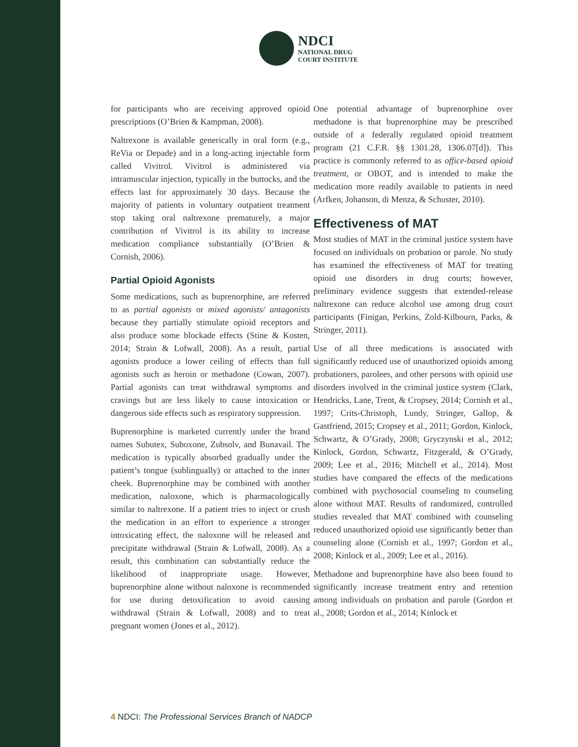NDCI
NATIONAL DRUG
COURT INSTITUTE
for participants who are receiving approved opioid prescriptions (O’Brien & Kampman, 2008).
Naltrexone is available generically in oral form (e.g., ReVia or Depade) and in a long-acting injectable form called Vivitrol. Vivitrol is administered via intramuscular injection, typically in the buttocks, and the effects last for approximately 30 days. Because the majority of patients in voluntary outpatient treatment stop taking oral naltrexone prematurely, a major contribution of Vivitrol is its ability to increase medication compliance substantially (O’Brien & Cornish, 2006).
Partial Opioid Agonists
Some medications, such as buprenorphine, are referred to as partial agonists or mixed agonists/ antagonists because they partially stimulate opioid receptors and also produce some blockade effects (Stine & Kosten, 2014; Strain & Lofwall, 2008). As a result, partial agonists produce a lower ceiling of effects than full agonists such as heroin or methadone (Cowan, 2007). Partial agonists can treat withdrawal symptoms and cravings but are less likely to cause intoxication or dangerous side effects such as respiratory suppression.
Buprenorphine is marketed currently under the brand names Subutex, Suboxone, Zubsolv, and Bunavail. The medication is typically absorbed gradually under the patient’s tongue (sublingually) or attached to the inner cheek. Buprenorphine may be combined with another medication, naloxone, which is pharmacologically similar to naltrexone. If a patient tries to inject or crush the medication in an effort to experience a stronger intoxicating effect, the naloxone will be released and precipitate withdrawal (Strain & Lofwall, 2008). As a result, this combination can substantially reduce the likelihood of inappropriate usage. However, buprenorphine alone without naloxone is recommended for use during detoxification to avoid causing withdrawal (Strain & Lofwall, 2008) and to treat pregnant women (Jones et al., 2012).
One potential advantage of buprenorphine over methadone is that buprenorphine may be prescribed outside of a federally regulated opioid treatment program (21 C.F.R. §§ 1301.28, 1306.07[d]). This practice is commonly referred to as office-based opioid treatment, or OBOT, and is intended to make the medication more readily available to patients in need (Arfken, Johanson, di Menza, & Schuster, 2010).
Effectiveness of MAT
Most studies of MAT in the criminal justice system have focused on individuals on probation or parole. No study has examined the effectiveness of MAT for treating opioid use disorders in drug courts; however, preliminary evidence suggests that extended-release naltrexone can reduce alcohol use among drug court participants (Finigan, Perkins, Zold-Kilbourn, Parks, & Stringer, 2011).
Use of all three medications is associated with significantly reduced use of unauthorized opioids among probationers, parolees, and other persons with opioid use disorders involved in the criminal justice system (Clark, Hendricks, Lane, Trent, & Cropsey, 2014; Cornish et al., 1997; Crits-Christoph, Lundy, Stringer, Gallop, & Gastfriend, 2015; Cropsey et al., 2011; Gordon, Kinlock, Schwartz, & O’Grady, 2008; Gryczynski et al., 2012; Kinlock, Gordon, Schwartz, Fitzgerald, & O’Grady, 2009; Lee et al., 2016; Mitchell et al., 2014). Most studies have compared the effects of the medications combined with psychosocial counseling to counseling alone without MAT. Results of randomized, controlled studies revealed that MAT combined with counseling reduced unauthorized opioid use significantly better than counseling alone (Cornish et al., 1997; Gordon et al., 2008; Kinlock et al., 2009; Lee et al., 2016).
Methadone and buprenorphine have also been found to significantly increase treatment entry and retention among individuals on probation and parole (Gordon et al., 2008; Gordon et al., 2014; Kinlock et
4 NDCI: The Professional Services Branch of NADCP